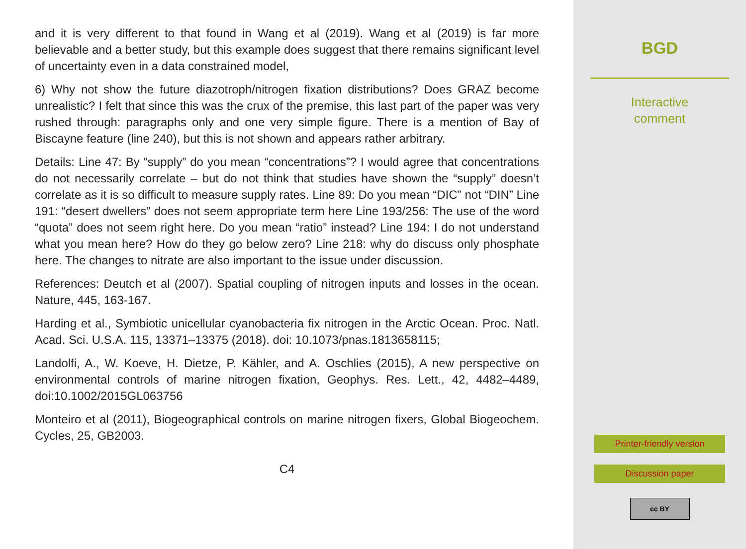and it is very different to that found in Wang et al (2019). Wang et al (2019) is far more believable and a better study, but this example does suggest that there remains significant level of uncertainty even in a data constrained model,
6) Why not show the future diazotroph/nitrogen fixation distributions? Does GRAZ become unrealistic? I felt that since this was the crux of the premise, this last part of the paper was very rushed through: paragraphs only and one very simple figure. There is a mention of Bay of Biscayne feature (line 240), but this is not shown and appears rather arbitrary.
Details: Line 47: By “supply” do you mean “concentrations”? I would agree that concentrations do not necessarily correlate – but do not think that studies have shown the “supply” doesn’t correlate as it is so difficult to measure supply rates. Line 89: Do you mean “DIC” not “DIN” Line 191: “desert dwellers” does not seem appropriate term here Line 193/256: The use of the word “quota” does not seem right here. Do you mean “ratio” instead? Line 194: I do not understand what you mean here? How do they go below zero? Line 218: why do discuss only phosphate here. The changes to nitrate are also important to the issue under discussion.
References: Deutch et al (2007). Spatial coupling of nitrogen inputs and losses in the ocean. Nature, 445, 163-167.
Harding et al., Symbiotic unicellular cyanobacteria fix nitrogen in the Arctic Ocean. Proc. Natl. Acad. Sci. U.S.A. 115, 13371–13375 (2018). doi: 10.1073/pnas.1813658115;
Landolfi, A., W. Koeve, H. Dietze, P. Kähler, and A. Oschlies (2015), A new perspective on environmental controls of marine nitrogen fixation, Geophys. Res. Lett., 42, 4482–4489, doi:10.1002/2015GL063756
Monteiro et al (2011), Biogeographical controls on marine nitrogen fixers, Global Biogeochem. Cycles, 25, GB2003.
C4
BGD
Interactive
comment
Printer-friendly version
Discussion paper
cc BY